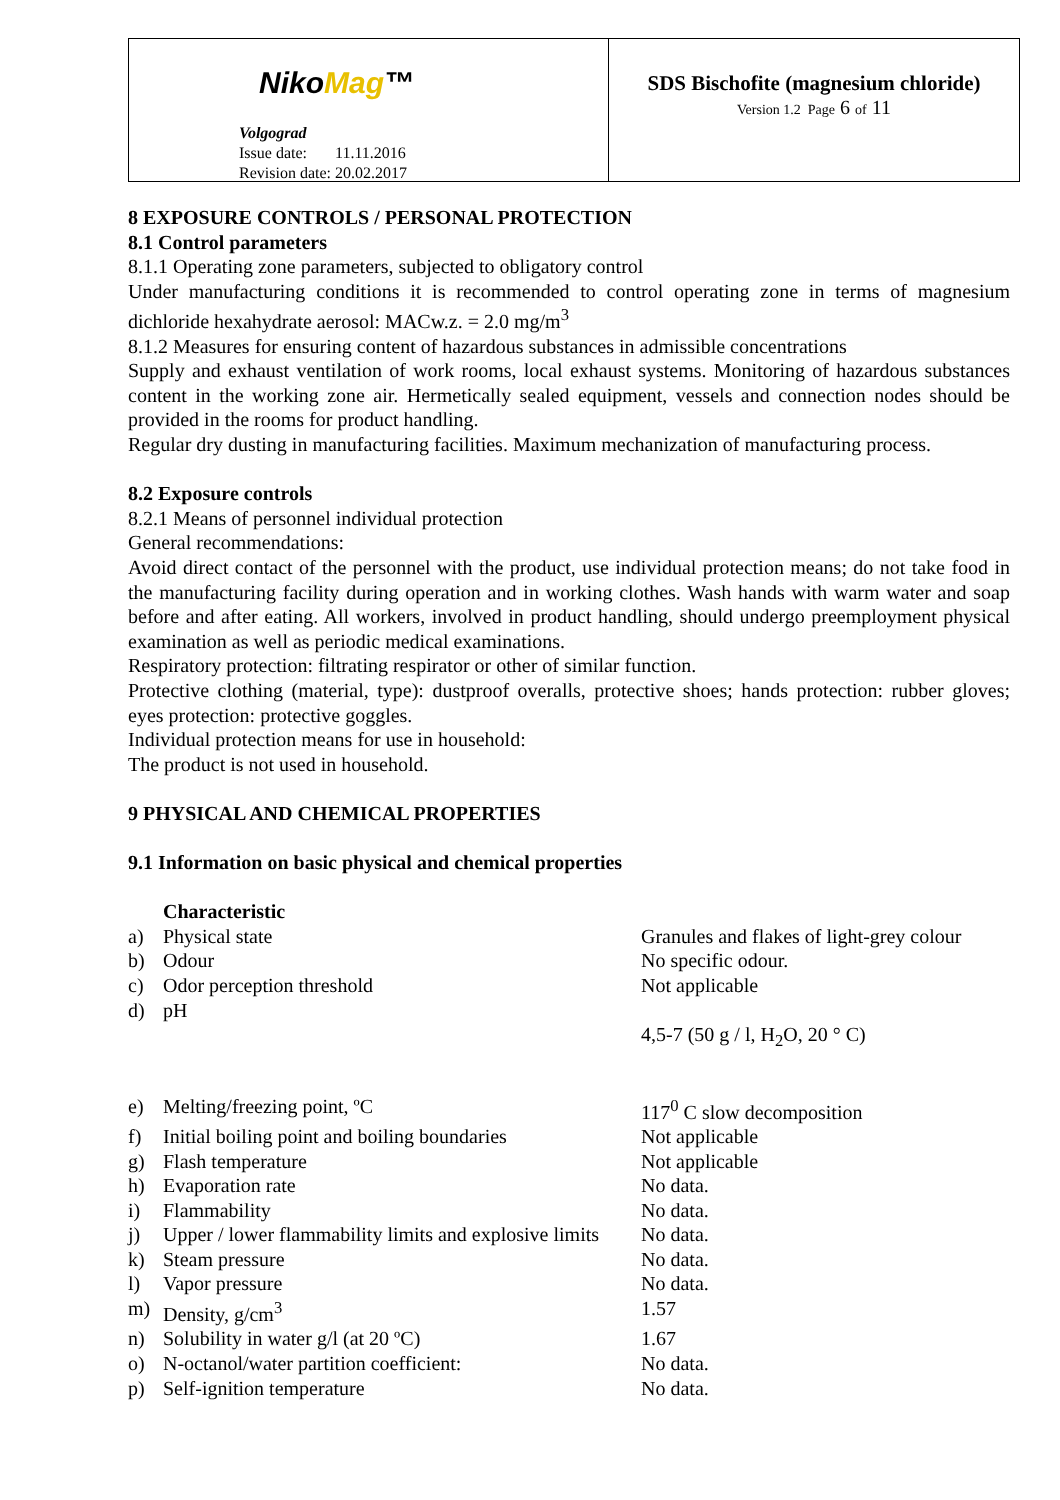NikoMag™
Volgograd
Issue date: 11.11.2016
Revision date: 20.02.2017
SDS Bischofite (magnesium chloride)
Version 1.2 Page 6 of 11
8 EXPOSURE CONTROLS / PERSONAL PROTECTION
8.1 Control parameters
8.1.1 Operating zone parameters, subjected to obligatory control
Under manufacturing conditions it is recommended to control operating zone in terms of magnesium dichloride hexahydrate aerosol: MACw.z. = 2.0 mg/m<sup>3</sup>
8.1.2 Measures for ensuring content of hazardous substances in admissible concentrations
Supply and exhaust ventilation of work rooms, local exhaust systems. Monitoring of hazardous substances content in the working zone air. Hermetically sealed equipment, vessels and connection nodes should be provided in the rooms for product handling.
Regular dry dusting in manufacturing facilities. Maximum mechanization of manufacturing process.
8.2 Exposure controls
8.2.1 Means of personnel individual protection
General recommendations:
Avoid direct contact of the personnel with the product, use individual protection means; do not take food in the manufacturing facility during operation and in working clothes. Wash hands with warm water and soap before and after eating. All workers, involved in product handling, should undergo preemployment physical examination as well as periodic medical examinations.
Respiratory protection: filtrating respirator or other of similar function.
Protective clothing (material, type): dustproof overalls, protective shoes; hands protection: rubber gloves; eyes protection: protective goggles.
Individual protection means for use in household:
The product is not used in household.
9 PHYSICAL AND CHEMICAL PROPERTIES
9.1 Information on basic physical and chemical properties
| | Characteristic | |
| a) | Physical state | Granules and flakes of light-grey colour |
| b) | Odour | No specific odour. |
| c) | Odor perception threshold | Not applicable |
| d) | pH | 4,5-7 (50 g / l, H<sub>2</sub>O, 20 ° C) |
| e) | Melting/freezing point, ºC | 117<sup>0</sup> C slow decomposition |
| f) | Initial boiling point and boiling boundaries | Not applicable |
| g) | Flash temperature | Not applicable |
| h) | Evaporation rate | No data. |
| i) | Flammability | No data. |
| j) | Upper / lower flammability limits and explosive limits | No data. |
| k) | Steam pressure | No data. |
| l) | Vapor pressure | No data. |
| m) | Density, g/cm<sup>3</sup> | 1.57 |
| n) | Solubility in water g/l (at 20 ºC) | 1.67 |
| o) | N-octanol/water partition coefficient: | No data. |
| p) | Self-ignition temperature | No data. |